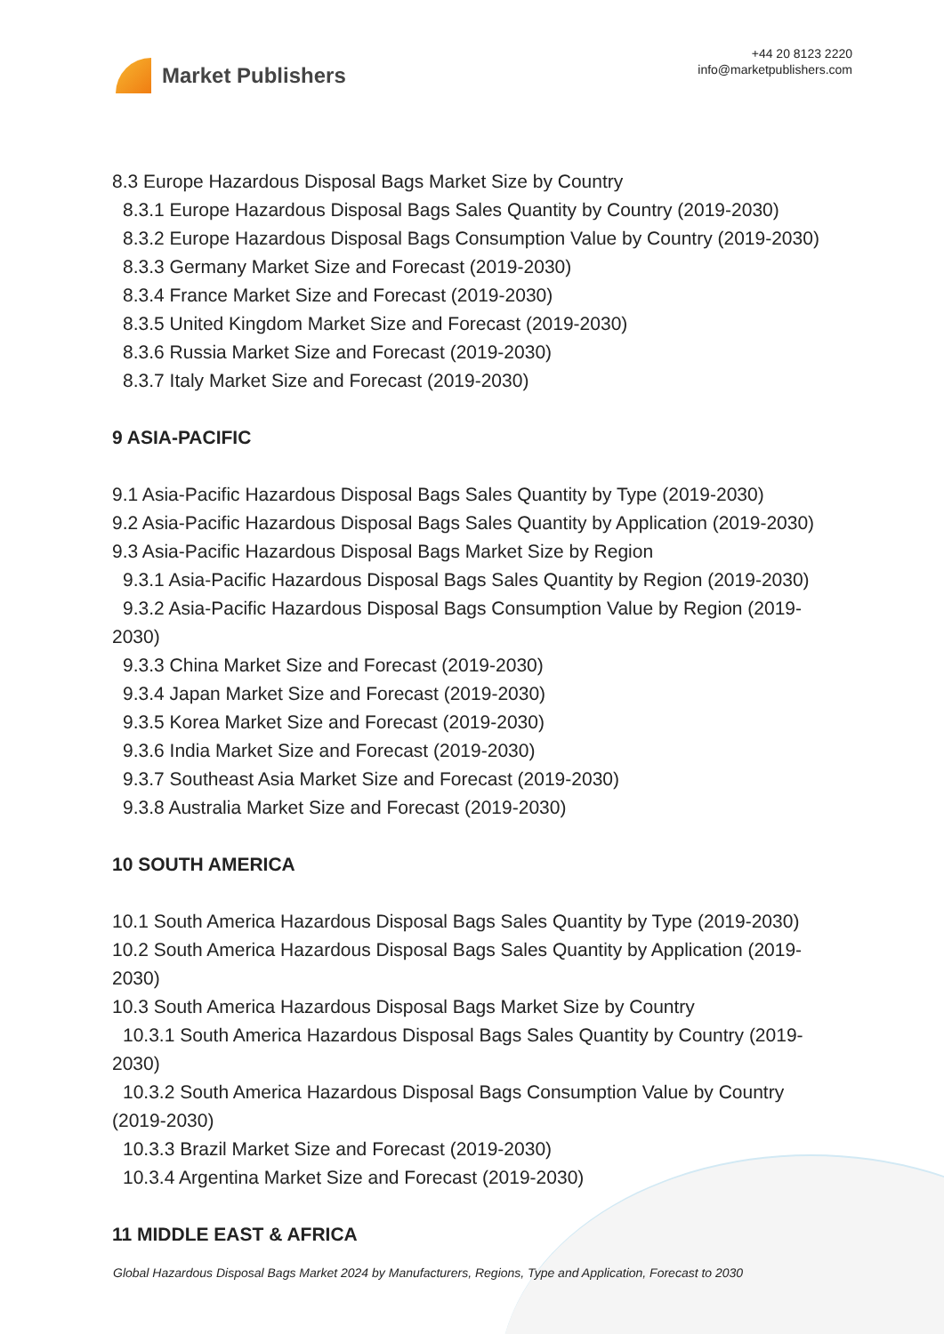Market Publishers
+44 20 8123 2220
info@marketpublishers.com
8.3 Europe Hazardous Disposal Bags Market Size by Country
8.3.1 Europe Hazardous Disposal Bags Sales Quantity by Country (2019-2030)
8.3.2 Europe Hazardous Disposal Bags Consumption Value by Country (2019-2030)
8.3.3 Germany Market Size and Forecast (2019-2030)
8.3.4 France Market Size and Forecast (2019-2030)
8.3.5 United Kingdom Market Size and Forecast (2019-2030)
8.3.6 Russia Market Size and Forecast (2019-2030)
8.3.7 Italy Market Size and Forecast (2019-2030)
9 ASIA-PACIFIC
9.1 Asia-Pacific Hazardous Disposal Bags Sales Quantity by Type (2019-2030)
9.2 Asia-Pacific Hazardous Disposal Bags Sales Quantity by Application (2019-2030)
9.3 Asia-Pacific Hazardous Disposal Bags Market Size by Region
9.3.1 Asia-Pacific Hazardous Disposal Bags Sales Quantity by Region (2019-2030)
9.3.2 Asia-Pacific Hazardous Disposal Bags Consumption Value by Region (2019-2030)
9.3.3 China Market Size and Forecast (2019-2030)
9.3.4 Japan Market Size and Forecast (2019-2030)
9.3.5 Korea Market Size and Forecast (2019-2030)
9.3.6 India Market Size and Forecast (2019-2030)
9.3.7 Southeast Asia Market Size and Forecast (2019-2030)
9.3.8 Australia Market Size and Forecast (2019-2030)
10 SOUTH AMERICA
10.1 South America Hazardous Disposal Bags Sales Quantity by Type (2019-2030)
10.2 South America Hazardous Disposal Bags Sales Quantity by Application (2019-2030)
10.3 South America Hazardous Disposal Bags Market Size by Country
10.3.1 South America Hazardous Disposal Bags Sales Quantity by Country (2019-2030)
10.3.2 South America Hazardous Disposal Bags Consumption Value by Country (2019-2030)
10.3.3 Brazil Market Size and Forecast (2019-2030)
10.3.4 Argentina Market Size and Forecast (2019-2030)
11 MIDDLE EAST & AFRICA
Global Hazardous Disposal Bags Market 2024 by Manufacturers, Regions, Type and Application, Forecast to 2030